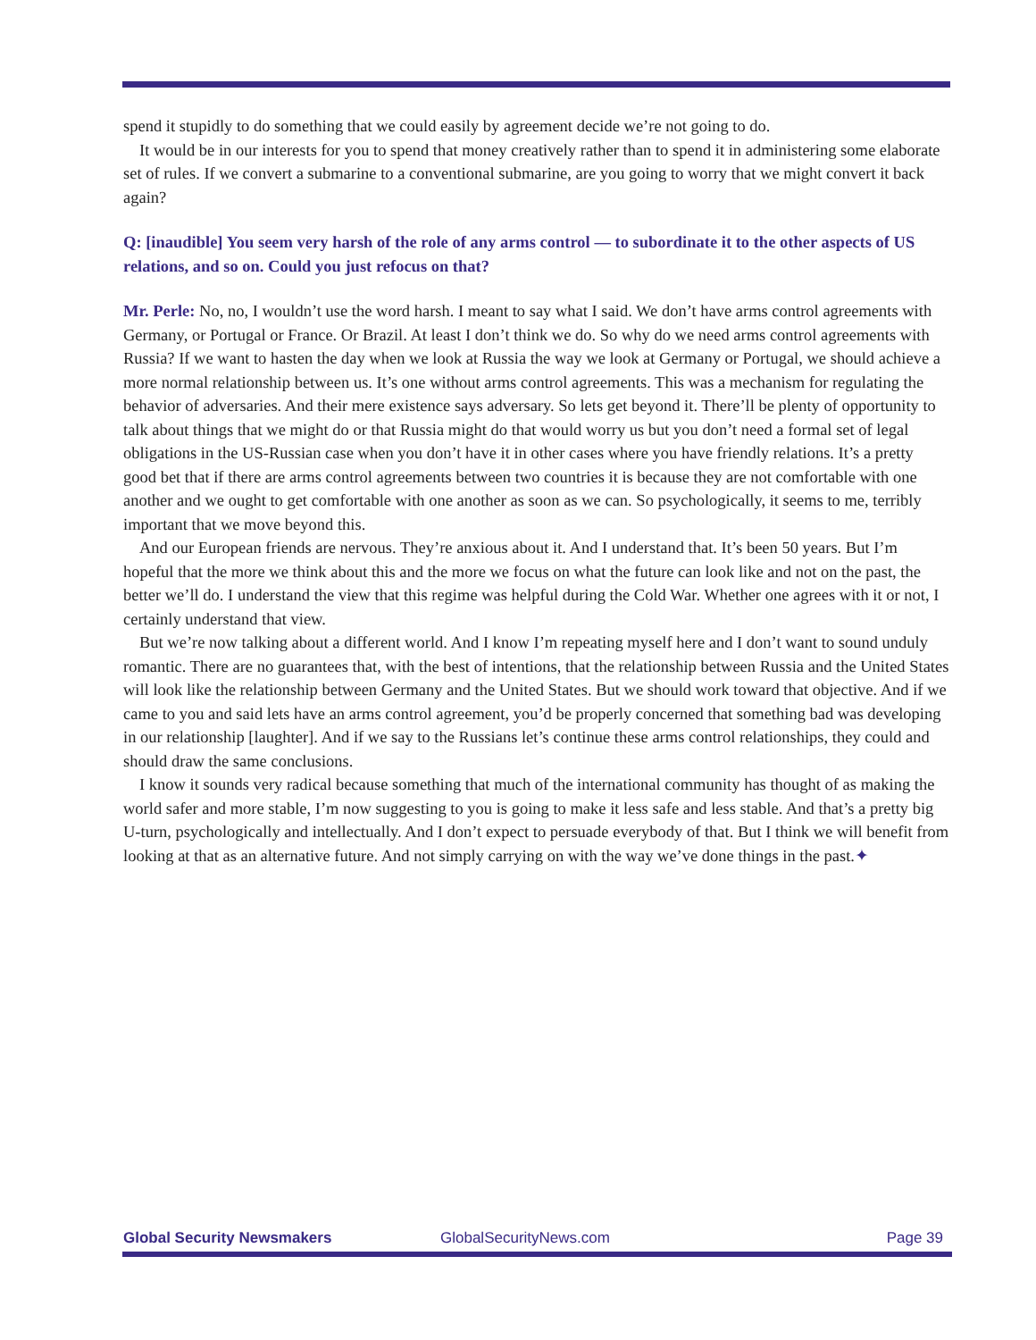spend it stupidly to do something that we could easily by agreement decide we’re not going to do.
It would be in our interests for you to spend that money creatively rather than to spend it in administering some elaborate set of rules. If we convert a submarine to a conventional submarine, are you going to worry that we might convert it back again?
Q: [inaudible] You seem very harsh of the role of any arms control — to subordinate it to the other aspects of US relations, and so on. Could you just refocus on that?
Mr. Perle: No, no, I wouldn’t use the word harsh. I meant to say what I said. We don’t have arms control agreements with Germany, or Portugal or France. Or Brazil. At least I don’t think we do. So why do we need arms control agreements with Russia? If we want to hasten the day when we look at Russia the way we look at Germany or Portugal, we should achieve a more normal relationship between us. It’s one without arms control agreements. This was a mechanism for regulating the behavior of adversaries. And their mere existence says adversary. So lets get beyond it. There’ll be plenty of opportunity to talk about things that we might do or that Russia might do that would worry us but you don’t need a formal set of legal obligations in the US-Russian case when you don’t have it in other cases where you have friendly relations. It’s a pretty good bet that if there are arms control agreements between two countries it is because they are not comfortable with one another and we ought to get comfortable with one another as soon as we can. So psychologically, it seems to me, terribly important that we move beyond this.
And our European friends are nervous. They’re anxious about it. And I understand that. It’s been 50 years. But I’m hopeful that the more we think about this and the more we focus on what the future can look like and not on the past, the better we’ll do. I understand the view that this regime was helpful during the Cold War. Whether one agrees with it or not, I certainly understand that view.
But we’re now talking about a different world. And I know I’m repeating myself here and I don’t want to sound unduly romantic. There are no guarantees that, with the best of intentions, that the relationship between Russia and the United States will look like the relationship between Germany and the United States. But we should work toward that objective. And if we came to you and said lets have an arms control agreement, you’d be properly concerned that something bad was developing in our relationship [laughter]. And if we say to the Russians let’s continue these arms control relationships, they could and should draw the same conclusions.
I know it sounds very radical because something that much of the international community has thought of as making the world safer and more stable, I’m now suggesting to you is going to make it less safe and less stable. And that’s a pretty big U-turn, psychologically and intellectually. And I don’t expect to persuade everybody of that. But I think we will benefit from looking at that as an alternative future. And not simply carrying on with the way we’ve done things in the past.✦
Global Security Newsmakers GlobalSecurityNews.com Page 39